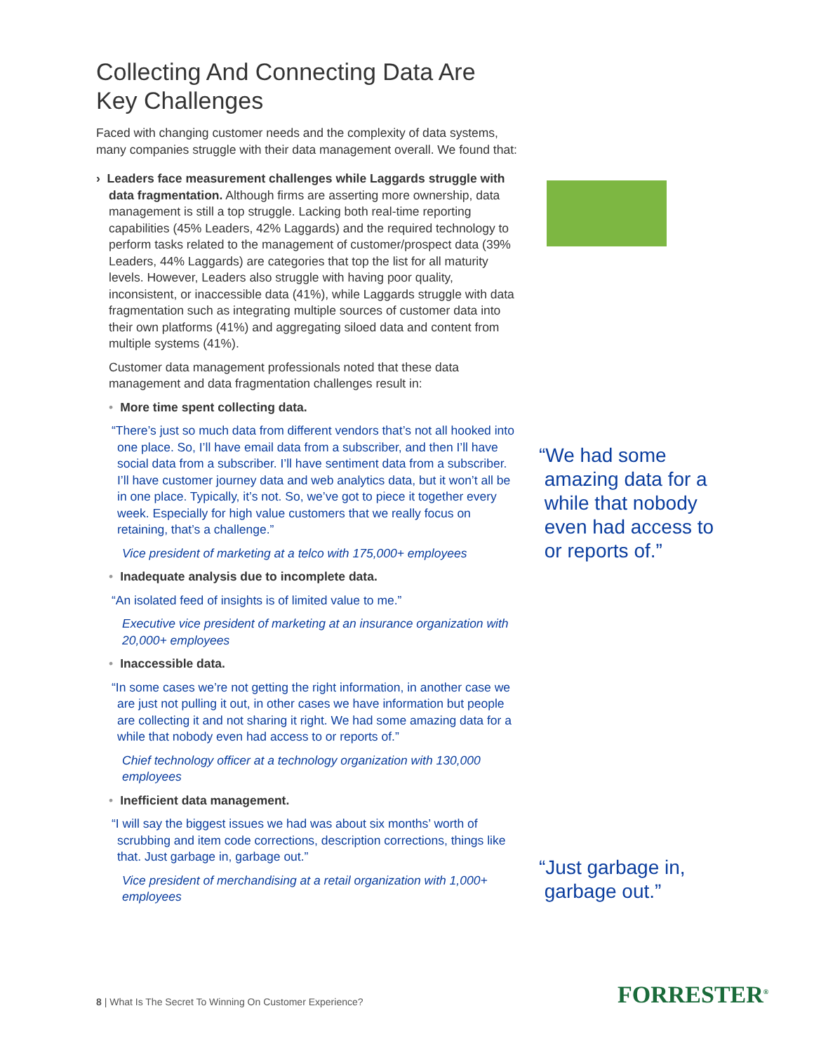Collecting And Connecting Data Are Key Challenges
Faced with changing customer needs and the complexity of data systems, many companies struggle with their data management overall. We found that:
› Leaders face measurement challenges while Laggards struggle with data fragmentation. Although firms are asserting more ownership, data management is still a top struggle. Lacking both real-time reporting capabilities (45% Leaders, 42% Laggards) and the required technology to perform tasks related to the management of customer/prospect data (39% Leaders, 44% Laggards) are categories that top the list for all maturity levels. However, Leaders also struggle with having poor quality, inconsistent, or inaccessible data (41%), while Laggards struggle with data fragmentation such as integrating multiple sources of customer data into their own platforms (41%) and aggregating siloed data and content from multiple systems (41%).
Customer data management professionals noted that these data management and data fragmentation challenges result in:
• More time spent collecting data.
“There’s just so much data from different vendors that’s not all hooked into one place. So, I’ll have email data from a subscriber, and then I’ll have social data from a subscriber. I’ll have sentiment data from a subscriber. I’ll have customer journey data and web analytics data, but it won’t all be in one place. Typically, it’s not. So, we’ve got to piece it together every week. Especially for high value customers that we really focus on retaining, that’s a challenge.”
Vice president of marketing at a telco with 175,000+ employees
• Inadequate analysis due to incomplete data.
“An isolated feed of insights is of limited value to me.”
Executive vice president of marketing at an insurance organization with 20,000+ employees
• Inaccessible data.
“In some cases we’re not getting the right information, in another case we are just not pulling it out, in other cases we have information but people are collecting it and not sharing it right. We had some amazing data for a while that nobody even had access to or reports of.”
Chief technology officer at a technology organization with 130,000 employees
• Inefficient data management.
“I will say the biggest issues we had was about six months’ worth of scrubbing and item code corrections, description corrections, things like that. Just garbage in, garbage out.”
Vice president of merchandising at a retail organization with 1,000+ employees
“We had some
amazing data for a
while that nobody
even had access to
or reports of.”
“Just garbage in,
garbage out.”
8 | What Is The Secret To Winning On Customer Experience?
FORRESTER<sup>®</sup>